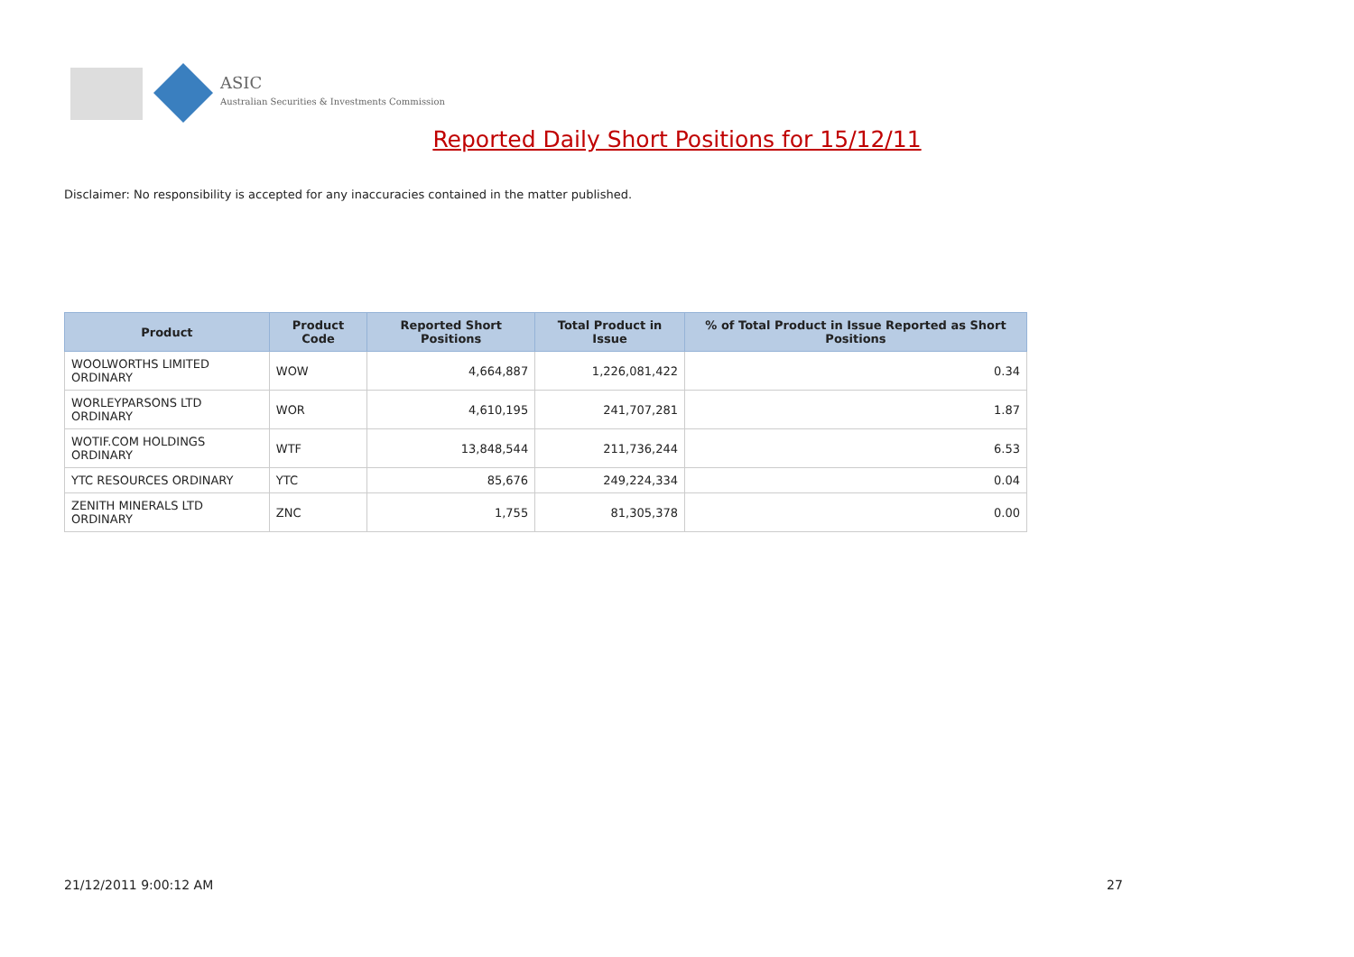ASIC
Australian Securities & Investments Commission
Reported Daily Short Positions for 15/12/11
Disclaimer: No responsibility is accepted for any inaccuracies contained in the matter published.
| Product | Product Code | Reported Short Positions | Total Product in Issue | % of Total Product in Issue Reported as Short Positions |
| --- | --- | --- | --- | --- |
| WOOLWORTHS LIMITED ORDINARY | WOW | 4,664,887 | 1,226,081,422 | 0.34 |
| WORLEYPARSONS LTD ORDINARY | WOR | 4,610,195 | 241,707,281 | 1.87 |
| WOTIF.COM HOLDINGS ORDINARY | WTF | 13,848,544 | 211,736,244 | 6.53 |
| YTC RESOURCES ORDINARY | YTC | 85,676 | 249,224,334 | 0.04 |
| ZENITH MINERALS LTD ORDINARY | ZNC | 1,755 | 81,305,378 | 0.00 |
21/12/2011 9:00:12 AM 27